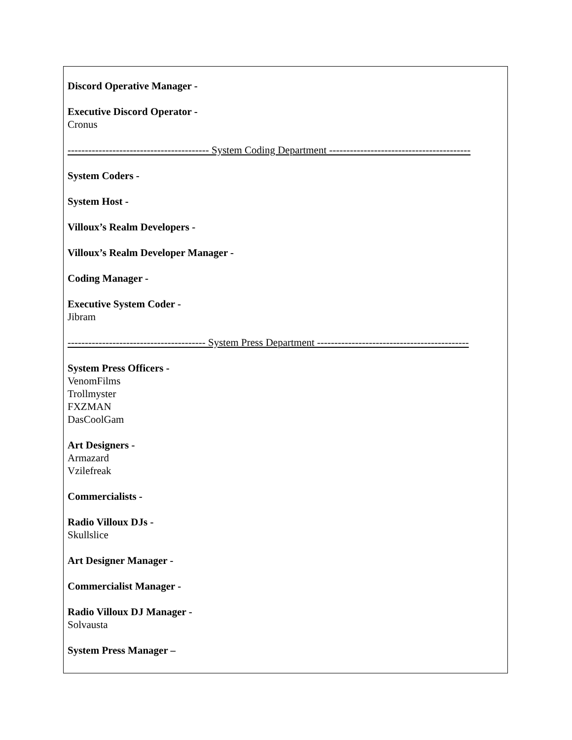Discord Operative Manager -
Executive Discord Operator -
Cronus
----------------------------------------- System Coding Department -----------------------------------------
System Coders -
System Host -
Villoux’s Realm Developers -
Villoux’s Realm Developer Manager -
Coding Manager -
Executive System Coder -
Jibram
---------------------------------------- System Press Department --------------------------------------------
System Press Officers -
VenomFilms
Trollmyster
FXZMAN
DasCoolGam
Art Designers -
Armazard
Vzilefreak
Commercialists -
Radio Villoux DJs -
Skullslice
Art Designer Manager -
Commercialist Manager -
Radio Villoux DJ Manager -
Solvausta
System Press Manager –